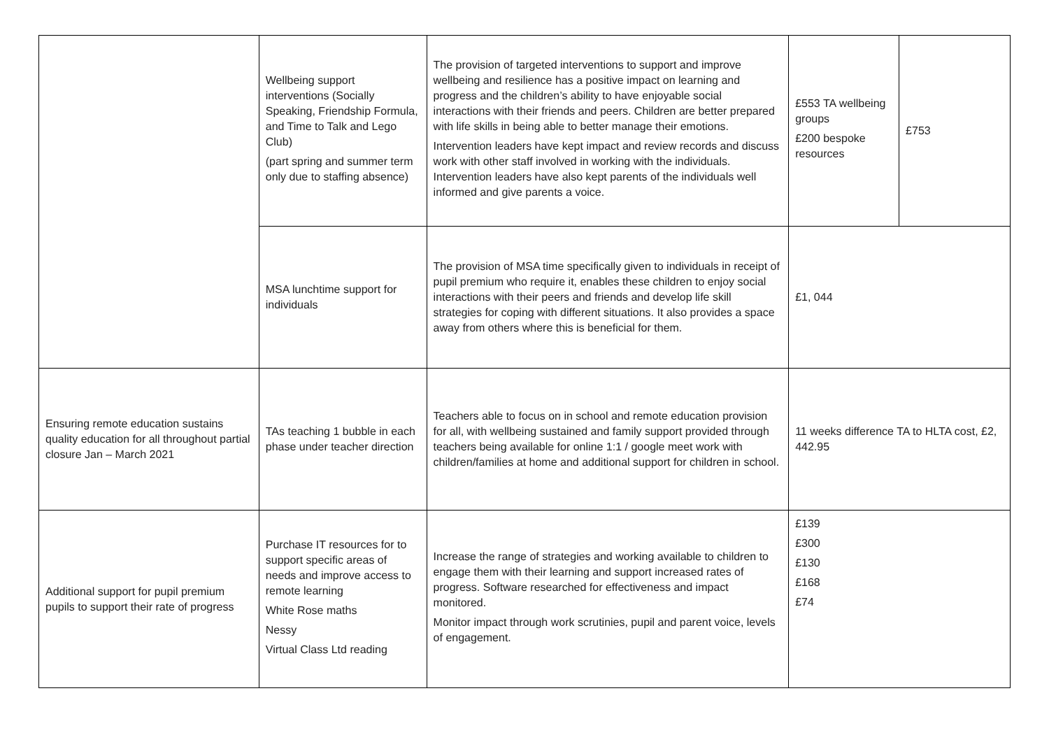| | Wellbeing support interventions (Socially Speaking, Friendship Formula, and Time to Talk and Lego Club) (part spring and summer term only due to staffing absence) | The provision of targeted interventions to support and improve wellbeing and resilience has a positive impact on learning and progress and the children’s ability to have enjoyable social interactions with their friends and peers. Children are better prepared with life skills in being able to better manage their emotions. Intervention leaders have kept impact and review records and discuss work with other staff involved in working with the individuals. Intervention leaders have also kept parents of the individuals well informed and give parents a voice. | £553 TA wellbeing groups £200 bespoke resources | £753 |
| | MSA lunchtime support for individuals | The provision of MSA time specifically given to individuals in receipt of pupil premium who require it, enables these children to enjoy social interactions with their peers and friends and develop life skill strategies for coping with different situations. It also provides a space away from others where this is beneficial for them. | £1, 044 | |
| Ensuring remote education sustains quality education for all throughout partial closure Jan – March 2021 | TAs teaching 1 bubble in each phase under teacher direction | Teachers able to focus on in school and remote education provision for all, with wellbeing sustained and family support provided through teachers being available for online 1:1 / google meet work with children/families at home and additional support for children in school. | 11 weeks difference TA to HLTA cost, £2, 442.95 | |
| Additional support for pupil premium pupils to support their rate of progress | Purchase IT resources for to support specific areas of needs and improve access to remote learning White Rose maths Nessy Virtual Class Ltd reading | Increase the range of strategies and working available to children to engage them with their learning and support increased rates of progress. Software researched for effectiveness and impact monitored. Monitor impact through work scrutinies, pupil and parent voice, levels of engagement. | £139 £300 £130 £168 £74 | |